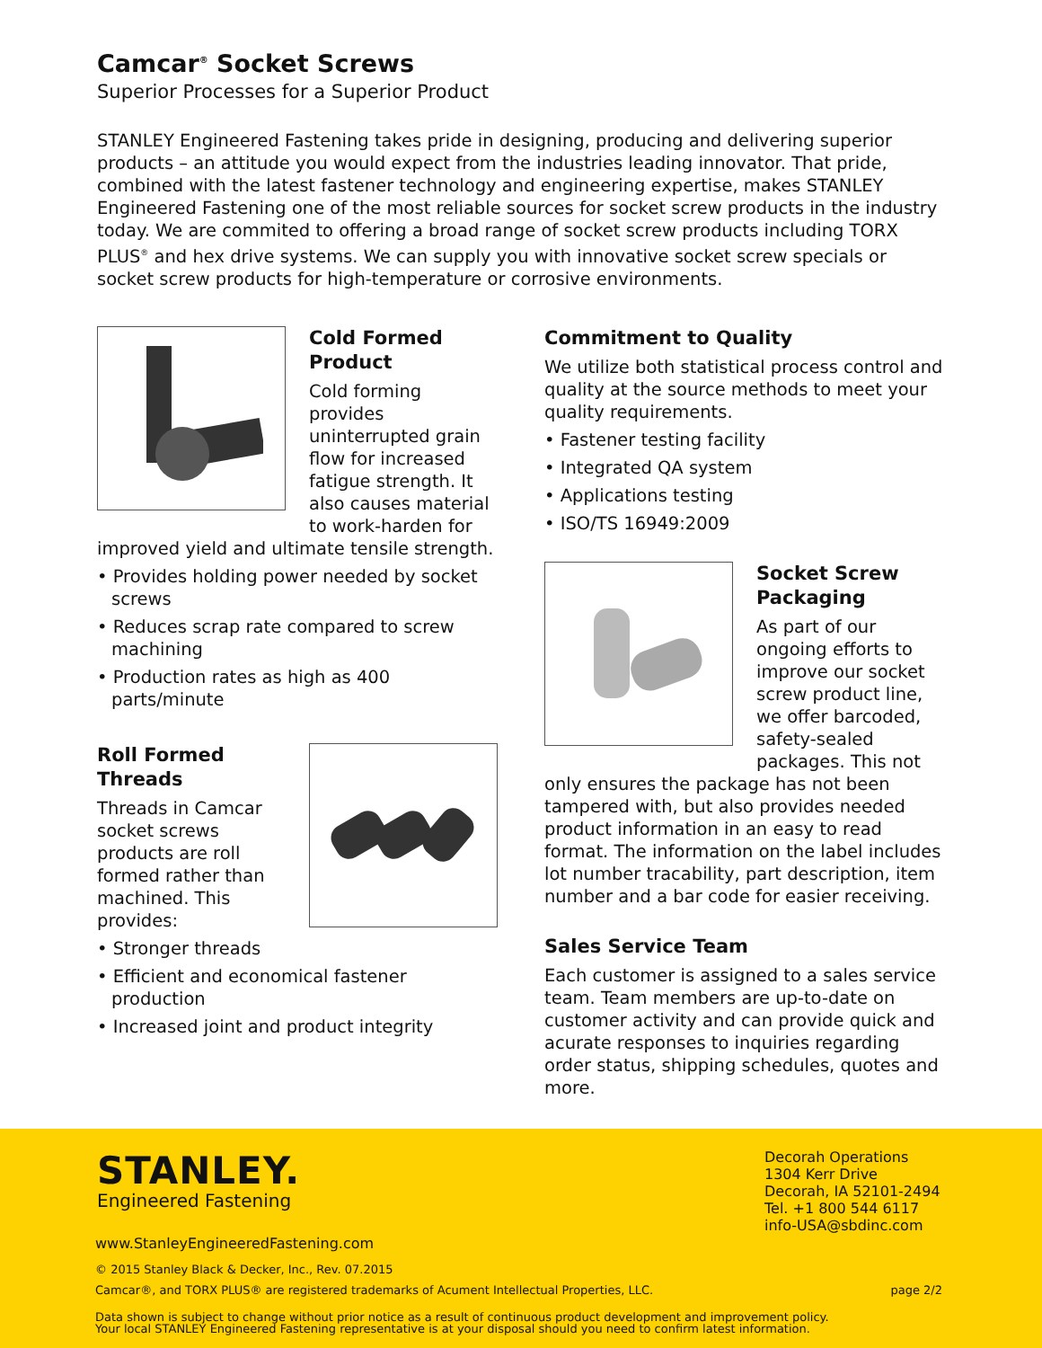Camcar<sup>®</sup> Socket Screws
Superior Processes for a Superior Product
STANLEY Engineered Fastening takes pride in designing, producing and delivering superior products – an attitude you would expect from the industries leading innovator. That pride, combined with the latest fastener technology and engineering expertise, makes STANLEY Engineered Fastening one of the most reliable sources for socket screw products in the industry today. We are commited to offering a broad range of socket screw products including TORX PLUS<sup>®</sup> and hex drive systems. We can supply you with innovative socket screw specials or socket screw products for high-temperature or corrosive environments.
Cold Formed Product
Cold forming provides uninterrupted grain flow for increased fatigue strength. It also causes material to work-harden for improved yield and ultimate tensile strength.
• Provides holding power needed by socket screws
• Reduces scrap rate compared to screw machining
• Production rates as high as 400 parts/minute
Roll Formed Threads
Threads in Camcar socket screws products are roll formed rather than machined. This provides:
• Stronger threads
• Efficient and economical fastener production
• Increased joint and product integrity
Commitment to Quality
We utilize both statistical process control and quality at the source methods to meet your quality requirements.
• Fastener testing facility
• Integrated QA system
• Applications testing
• ISO/TS 16949:2009
Socket Screw Packaging
As part of our ongoing efforts to improve our socket screw product line, we offer barcoded, safety-sealed packages. This not only ensures the package has not been tampered with, but also provides needed product information in an easy to read format. The information on the label includes lot number tracability, part description, item number and a bar code for easier receiving.
Sales Service Team
Each customer is assigned to a sales service team. Team members are up-to-date on customer activity and can provide quick and acurate responses to inquiries regarding order status, shipping schedules, quotes and more.
STANLEY.
Engineered Fastening
Decorah Operations
1304 Kerr Drive
Decorah, IA 52101-2494
Tel. +1 800 544 6117
info-USA@sbdinc.com
www.StanleyEngineeredFastening.com
© 2015 Stanley Black & Decker, Inc., Rev. 07.2015
Camcar®, and TORX PLUS® are registered trademarks of Acument Intellectual Properties, LLC. page 2/2
Data shown is subject to change without prior notice as a result of continuous product development and improvement policy.
Your local STANLEY Engineered Fastening representative is at your disposal should you need to confirm latest information.